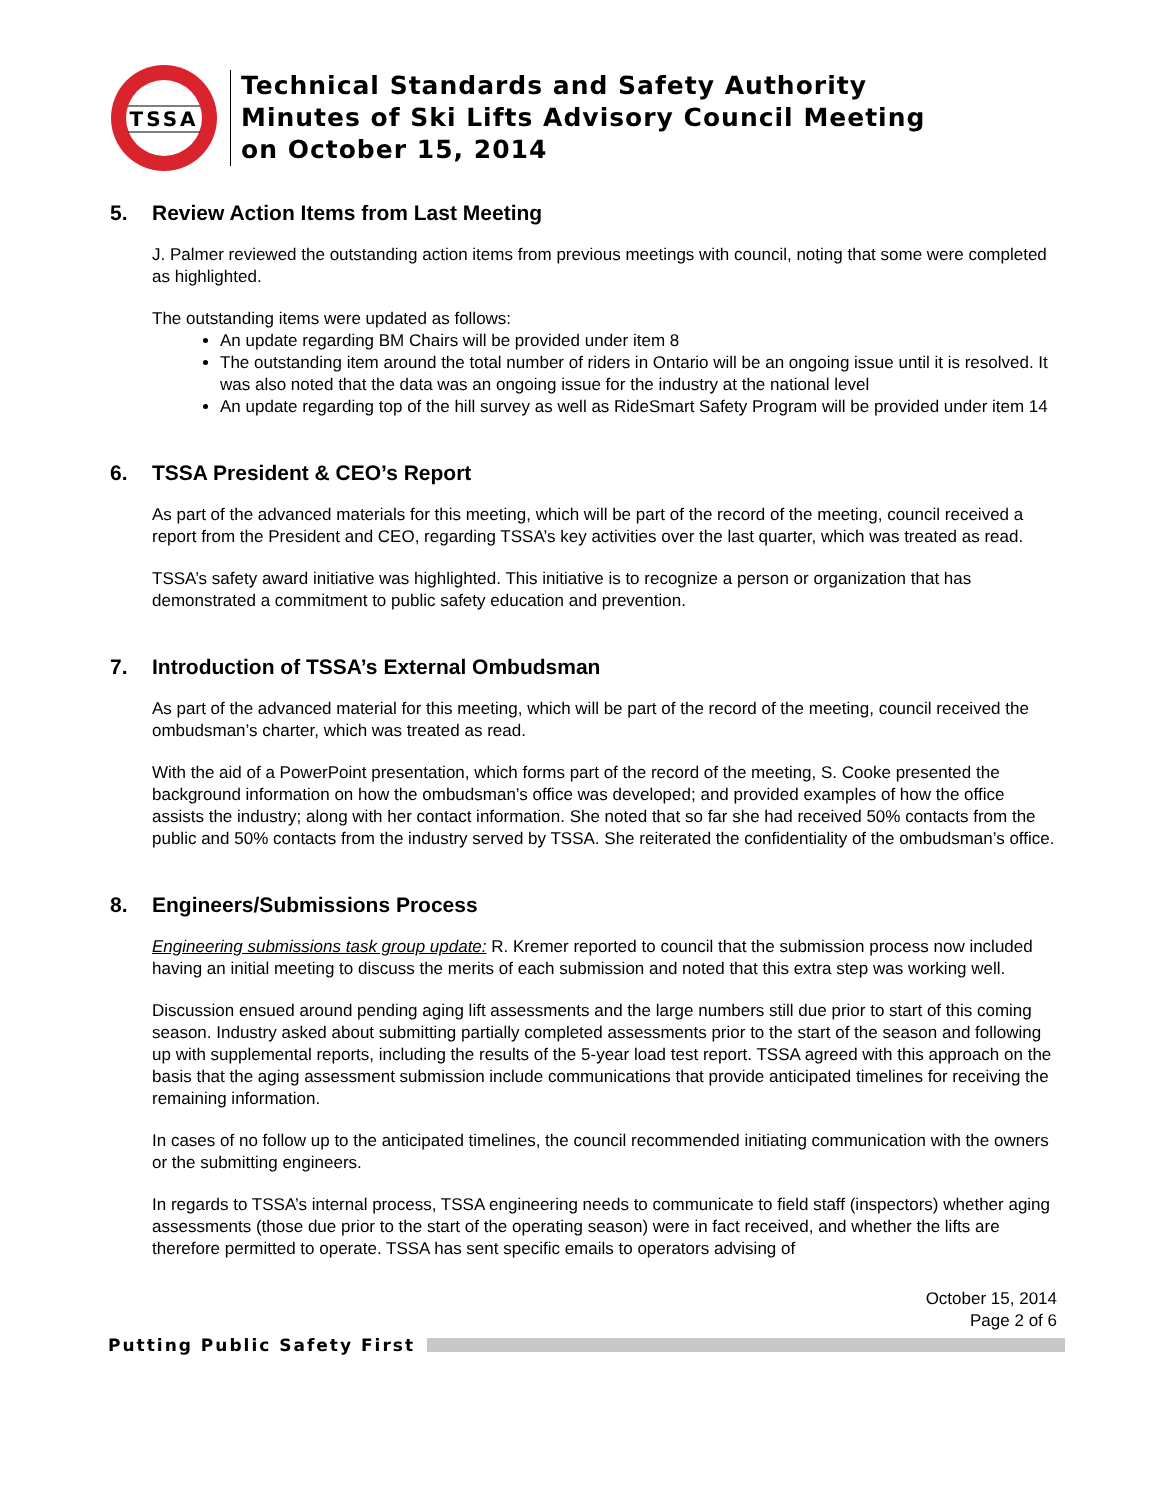TSSA
Technical Standards and Safety Authority
Minutes of Ski Lifts Advisory Council Meeting
on October 15, 2014
5. Review Action Items from Last Meeting
J. Palmer reviewed the outstanding action items from previous meetings with council, noting that some were completed as highlighted.
The outstanding items were updated as follows:
An update regarding BM Chairs will be provided under item 8
The outstanding item around the total number of riders in Ontario will be an ongoing issue until it is resolved. It was also noted that the data was an ongoing issue for the industry at the national level
An update regarding top of the hill survey as well as RideSmart Safety Program will be provided under item 14
6. TSSA President & CEO’s Report
As part of the advanced materials for this meeting, which will be part of the record of the meeting, council received a report from the President and CEO, regarding TSSA’s key activities over the last quarter, which was treated as read.
TSSA’s safety award initiative was highlighted. This initiative is to recognize a person or organization that has demonstrated a commitment to public safety education and prevention.
7. Introduction of TSSA’s External Ombudsman
As part of the advanced material for this meeting, which will be part of the record of the meeting, council received the ombudsman’s charter, which was treated as read.
With the aid of a PowerPoint presentation, which forms part of the record of the meeting, S. Cooke presented the background information on how the ombudsman’s office was developed; and provided examples of how the office assists the industry; along with her contact information. She noted that so far she had received 50% contacts from the public and 50% contacts from the industry served by TSSA. She reiterated the confidentiality of the ombudsman’s office.
8. Engineers/Submissions Process
Engineering submissions task group update: R. Kremer reported to council that the submission process now included having an initial meeting to discuss the merits of each submission and noted that this extra step was working well.
Discussion ensued around pending aging lift assessments and the large numbers still due prior to start of this coming season. Industry asked about submitting partially completed assessments prior to the start of the season and following up with supplemental reports, including the results of the 5-year load test report. TSSA agreed with this approach on the basis that the aging assessment submission include communications that provide anticipated timelines for receiving the remaining information.
In cases of no follow up to the anticipated timelines, the council recommended initiating communication with the owners or the submitting engineers.
In regards to TSSA’s internal process, TSSA engineering needs to communicate to field staff (inspectors) whether aging assessments (those due prior to the start of the operating season) were in fact received, and whether the lifts are therefore permitted to operate. TSSA has sent specific emails to operators advising of
October 15, 2014
Page 2 of 6
Putting Public Safety First